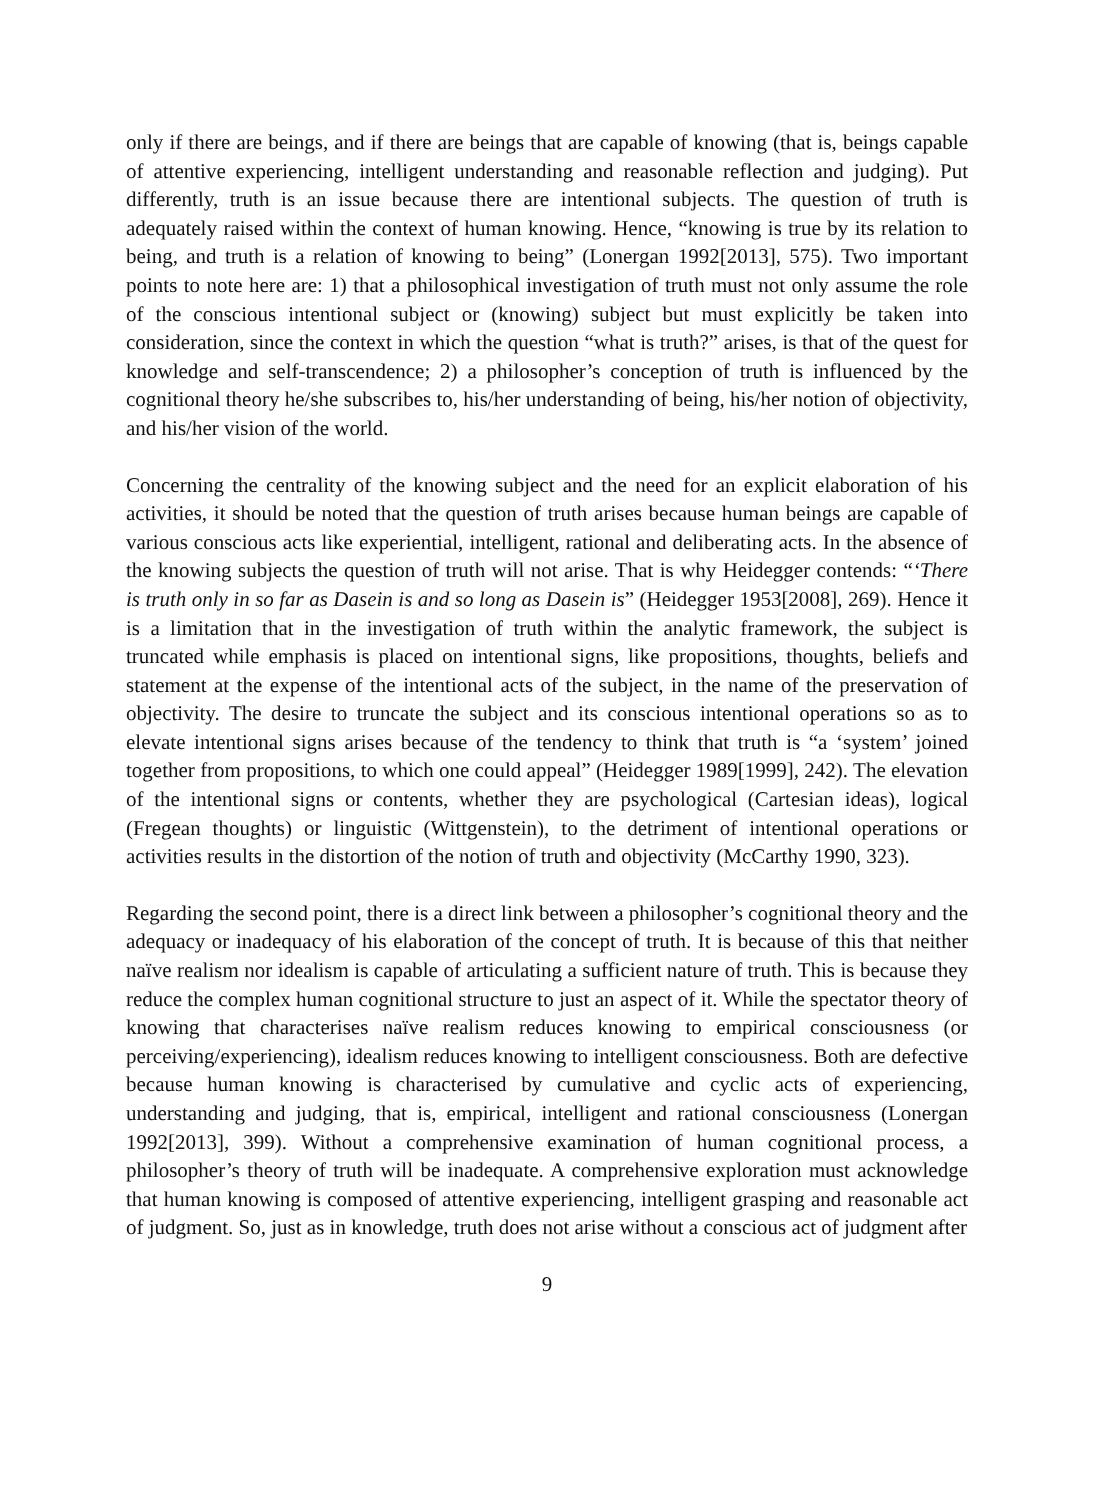only if there are beings, and if there are beings that are capable of knowing (that is, beings capable of attentive experiencing, intelligent understanding and reasonable reflection and judging). Put differently, truth is an issue because there are intentional subjects. The question of truth is adequately raised within the context of human knowing. Hence, “knowing is true by its relation to being, and truth is a relation of knowing to being” (Lonergan 1992[2013], 575). Two important points to note here are: 1) that a philosophical investigation of truth must not only assume the role of the conscious intentional subject or (knowing) subject but must explicitly be taken into consideration, since the context in which the question “what is truth?” arises, is that of the quest for knowledge and self-transcendence; 2) a philosopher’s conception of truth is influenced by the cognitional theory he/she subscribes to, his/her understanding of being, his/her notion of objectivity, and his/her vision of the world.
Concerning the centrality of the knowing subject and the need for an explicit elaboration of his activities, it should be noted that the question of truth arises because human beings are capable of various conscious acts like experiential, intelligent, rational and deliberating acts. In the absence of the knowing subjects the question of truth will not arise. That is why Heidegger contends: “‘There is truth only in so far as Dasein is and so long as Dasein is” (Heidegger 1953[2008], 269). Hence it is a limitation that in the investigation of truth within the analytic framework, the subject is truncated while emphasis is placed on intentional signs, like propositions, thoughts, beliefs and statement at the expense of the intentional acts of the subject, in the name of the preservation of objectivity. The desire to truncate the subject and its conscious intentional operations so as to elevate intentional signs arises because of the tendency to think that truth is “a ‘system’ joined together from propositions, to which one could appeal” (Heidegger 1989[1999], 242). The elevation of the intentional signs or contents, whether they are psychological (Cartesian ideas), logical (Fregean thoughts) or linguistic (Wittgenstein), to the detriment of intentional operations or activities results in the distortion of the notion of truth and objectivity (McCarthy 1990, 323).
Regarding the second point, there is a direct link between a philosopher’s cognitional theory and the adequacy or inadequacy of his elaboration of the concept of truth. It is because of this that neither naïve realism nor idealism is capable of articulating a sufficient nature of truth. This is because they reduce the complex human cognitional structure to just an aspect of it. While the spectator theory of knowing that characterises naïve realism reduces knowing to empirical consciousness (or perceiving/experiencing), idealism reduces knowing to intelligent consciousness. Both are defective because human knowing is characterised by cumulative and cyclic acts of experiencing, understanding and judging, that is, empirical, intelligent and rational consciousness (Lonergan 1992[2013], 399). Without a comprehensive examination of human cognitional process, a philosopher’s theory of truth will be inadequate. A comprehensive exploration must acknowledge that human knowing is composed of attentive experiencing, intelligent grasping and reasonable act of judgment. So, just as in knowledge, truth does not arise without a conscious act of judgment after
9